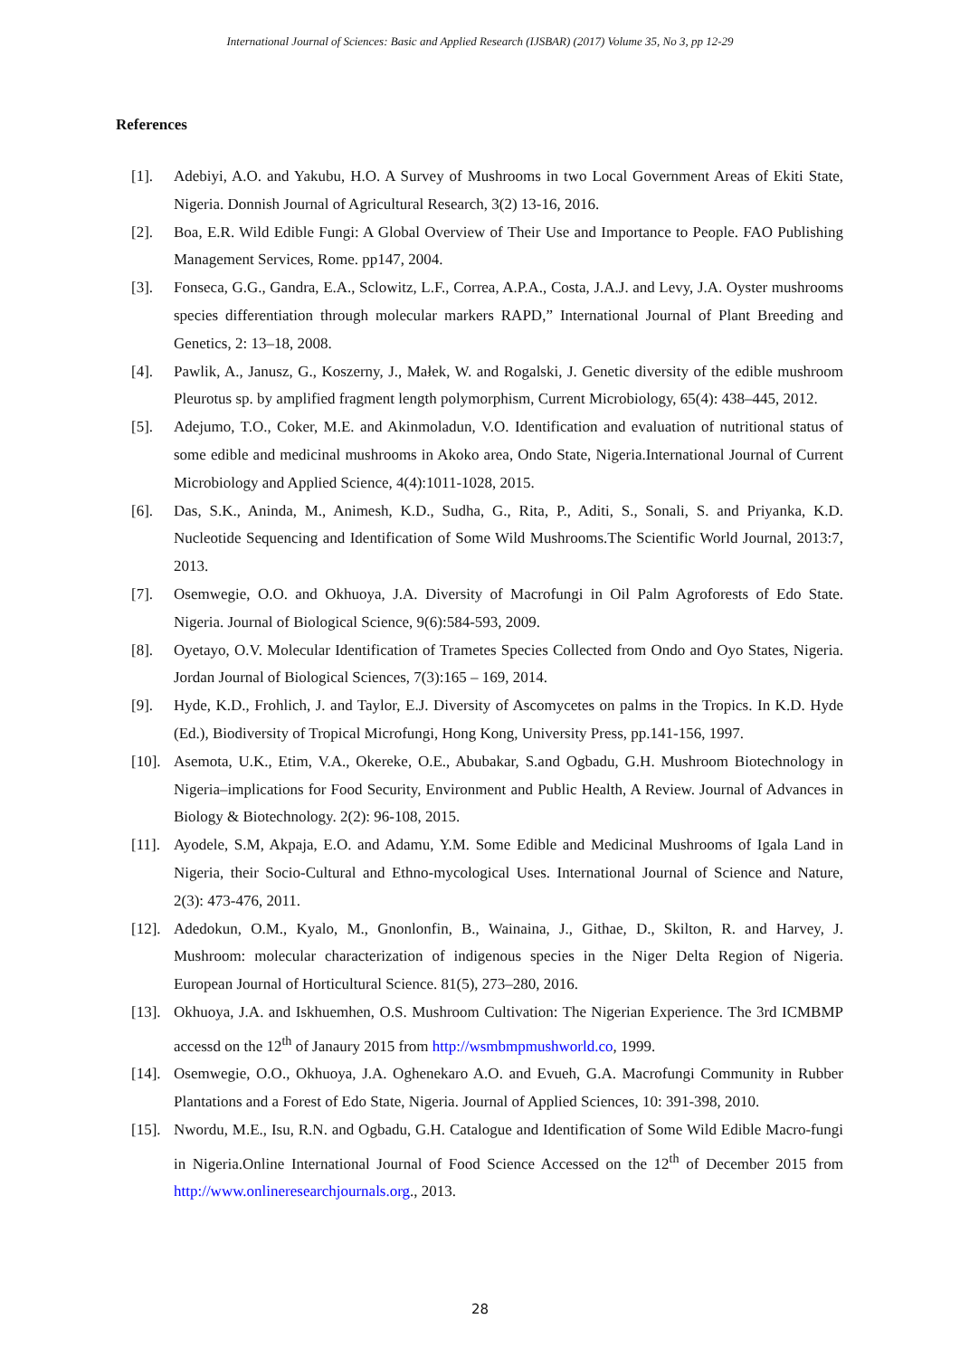International Journal of Sciences: Basic and Applied Research (IJSBAR) (2017) Volume 35, No 3, pp 12-29
References
[1]. Adebiyi, A.O. and Yakubu, H.O. A Survey of Mushrooms in two Local Government Areas of Ekiti State, Nigeria. Donnish Journal of Agricultural Research, 3(2) 13-16, 2016.
[2]. Boa, E.R. Wild Edible Fungi: A Global Overview of Their Use and Importance to People. FAO Publishing Management Services, Rome. pp147, 2004.
[3]. Fonseca, G.G., Gandra, E.A., Sclowitz, L.F., Correa, A.P.A., Costa, J.A.J. and Levy, J.A. Oyster mushrooms species differentiation through molecular markers RAPD,” International Journal of Plant Breeding and Genetics, 2: 13–18, 2008.
[4]. Pawlik, A., Janusz, G., Koszerny, J., Małek, W. and Rogalski, J. Genetic diversity of the edible mushroom Pleurotus sp. by amplified fragment length polymorphism, Current Microbiology, 65(4): 438–445, 2012.
[5]. Adejumo, T.O., Coker, M.E. and Akinmoladun, V.O. Identification and evaluation of nutritional status of some edible and medicinal mushrooms in Akoko area, Ondo State, Nigeria.International Journal of Current Microbiology and Applied Science, 4(4):1011-1028, 2015.
[6]. Das, S.K., Aninda, M., Animesh, K.D., Sudha, G., Rita, P., Aditi, S., Sonali, S. and Priyanka, K.D. Nucleotide Sequencing and Identification of Some Wild Mushrooms.The Scientific World Journal, 2013:7, 2013.
[7]. Osemwegie, O.O. and Okhuoya, J.A. Diversity of Macrofungi in Oil Palm Agroforests of Edo State. Nigeria. Journal of Biological Science, 9(6):584-593, 2009.
[8]. Oyetayo, O.V. Molecular Identification of Trametes Species Collected from Ondo and Oyo States, Nigeria. Jordan Journal of Biological Sciences, 7(3):165 – 169, 2014.
[9]. Hyde, K.D., Frohlich, J. and Taylor, E.J. Diversity of Ascomycetes on palms in the Tropics. In K.D. Hyde (Ed.), Biodiversity of Tropical Microfungi, Hong Kong, University Press, pp.141-156, 1997.
[10]. Asemota, U.K., Etim, V.A., Okereke, O.E., Abubakar, S.and Ogbadu, G.H. Mushroom Biotechnology in Nigeria–implications for Food Security, Environment and Public Health, A Review. Journal of Advances in Biology & Biotechnology. 2(2): 96-108, 2015.
[11]. Ayodele, S.M, Akpaja, E.O. and Adamu, Y.M. Some Edible and Medicinal Mushrooms of Igala Land in Nigeria, their Socio-Cultural and Ethno-mycological Uses. International Journal of Science and Nature, 2(3): 473-476, 2011.
[12]. Adedokun, O.M., Kyalo, M., Gnonlonfin, B., Wainaina, J., Githae, D., Skilton, R. and Harvey, J. Mushroom: molecular characterization of indigenous species in the Niger Delta Region of Nigeria. European Journal of Horticultural Science. 81(5), 273–280, 2016.
[13]. Okhuoya, J.A. and Iskhuemhen, O.S. Mushroom Cultivation: The Nigerian Experience. The 3rd ICMBMP accessd on the 12<sup>th</sup> of Janaury 2015 from http://wsmbmpmushworld.co, 1999.
[14]. Osemwegie, O.O., Okhuoya, J.A. Oghenekaro A.O. and Evueh, G.A. Macrofungi Community in Rubber Plantations and a Forest of Edo State, Nigeria. Journal of Applied Sciences, 10: 391-398, 2010.
[15]. Nwordu, M.E., Isu, R.N. and Ogbadu, G.H. Catalogue and Identification of Some Wild Edible Macro-fungi in Nigeria.Online International Journal of Food Science Accessed on the 12<sup>th</sup> of December 2015 from http://www.onlineresearchjournals.org., 2013.
28